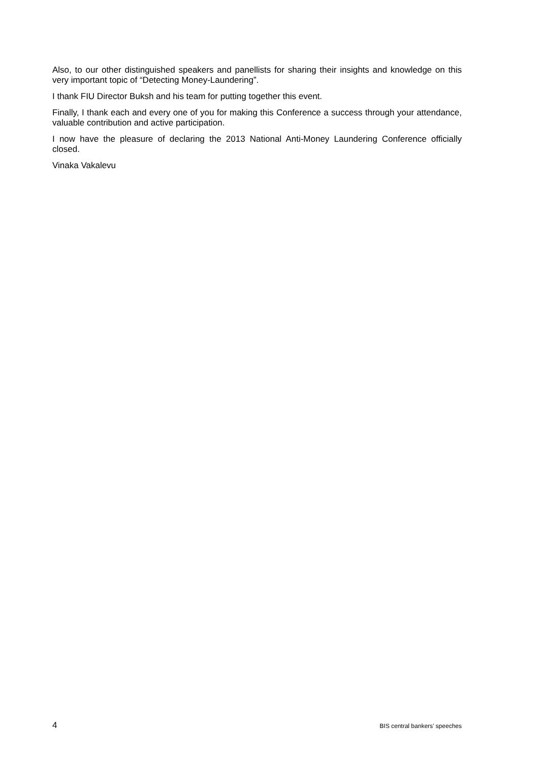Also, to our other distinguished speakers and panellists for sharing their insights and knowledge on this very important topic of “Detecting Money-Laundering”.
I thank FIU Director Buksh and his team for putting together this event.
Finally, I thank each and every one of you for making this Conference a success through your attendance, valuable contribution and active participation.
I now have the pleasure of declaring the 2013 National Anti-Money Laundering Conference officially closed.
Vinaka Vakalevu
4 BIS central bankers’ speeches